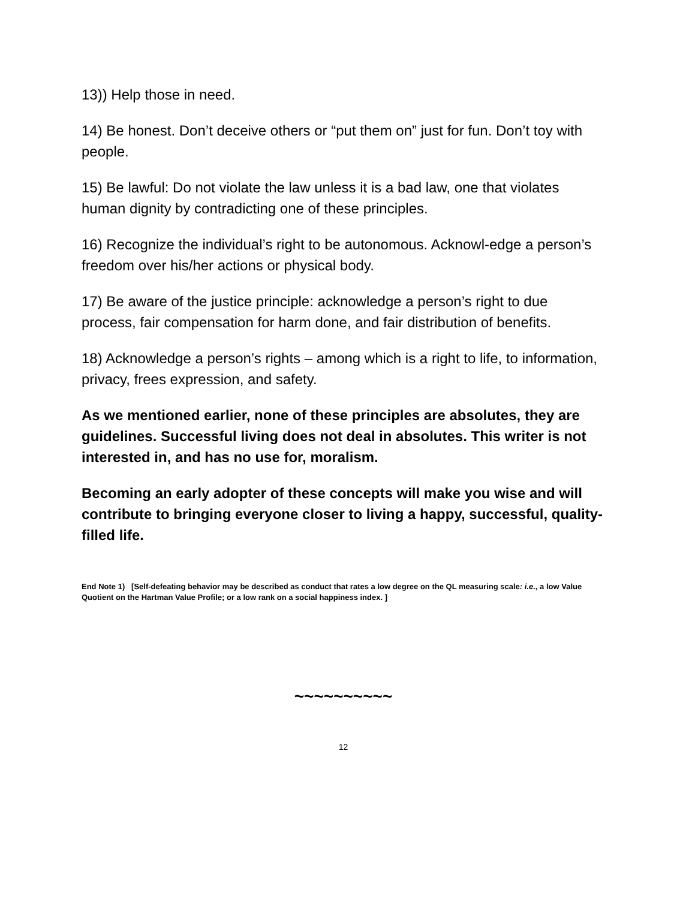13)) Help those in need.
14) Be honest. Don’t deceive others or “put them on” just for fun. Don’t toy with people.
15) Be lawful: Do not violate the law unless it is a bad law, one that violates human dignity by contradicting one of these principles.
16) Recognize the individual’s right to be autonomous. Acknowl-edge a person’s freedom over his/her actions or physical body.
17) Be aware of the justice principle: acknowledge a person’s right to due process, fair compensation for harm done, and fair distribution of benefits.
18) Acknowledge a person’s rights – among which is a right to life, to information, privacy, frees expression, and safety.
As we mentioned earlier, none of these principles are absolutes, they are guidelines. Successful living does not deal in absolutes. This writer is not interested in, and has no use for, moralism.
Becoming an early adopter of these concepts will make you wise and will contribute to bringing everyone closer to living a happy, successful, quality-filled life.
End Note 1) [Self-defeating behavior may be described as conduct that rates a low degree on the QL measuring scale: i.e., a low Value Quotient on the Hartman Value Profile; or a low rank on a social happiness index. ]
~~~~~~~~~~
12